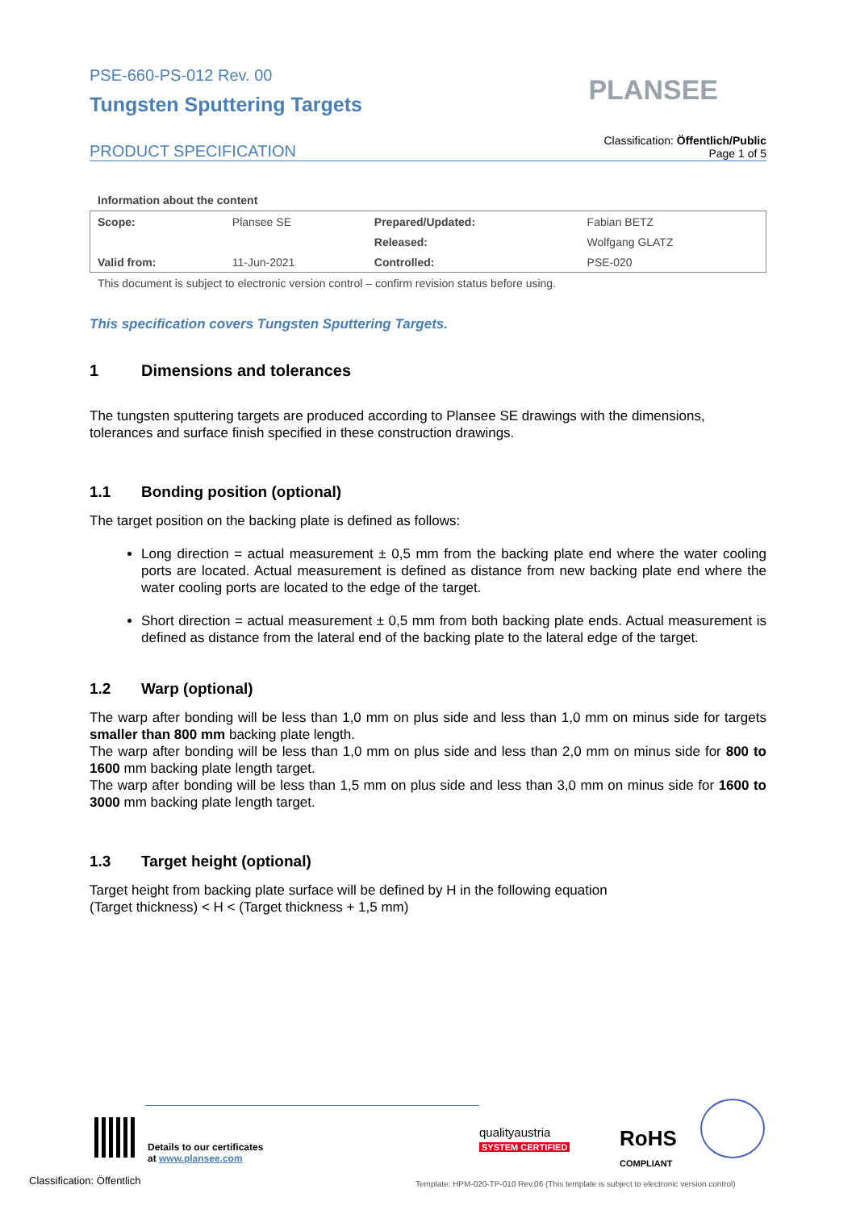PSE-660-PS-012 Rev. 00
Tungsten Sputtering Targets
PLANSEE
PRODUCT SPECIFICATION
Classification: Öffentlich/Public
Page 1 of 5
Information about the content
| Scope: | Plansee SE | Prepared/Updated: | Fabian BETZ |
| | | Released: | Wolfgang GLATZ |
| Valid from: | 11-Jun-2021 | Controlled: | PSE-020 |
This document is subject to electronic version control – confirm revision status before using.
This specification covers Tungsten Sputtering Targets.
1 Dimensions and tolerances
The tungsten sputtering targets are produced according to Plansee SE drawings with the dimensions, tolerances and surface finish specified in these construction drawings.
1.1 Bonding position (optional)
The target position on the backing plate is defined as follows:
Long direction = actual measurement ± 0,5 mm from the backing plate end where the water cooling ports are located. Actual measurement is defined as distance from new backing plate end where the water cooling ports are located to the edge of the target.
Short direction = actual measurement ± 0,5 mm from both backing plate ends. Actual measurement is defined as distance from the lateral end of the backing plate to the lateral edge of the target.
1.2 Warp (optional)
The warp after bonding will be less than 1,0 mm on plus side and less than 1,0 mm on minus side for targets smaller than 800 mm backing plate length.
The warp after bonding will be less than 1,0 mm on plus side and less than 2,0 mm on minus side for 800 to 1600 mm backing plate length target.
The warp after bonding will be less than 1,5 mm on plus side and less than 3,0 mm on minus side for 1600 to 3000 mm backing plate length target.
1.3 Target height (optional)
Target height from backing plate surface will be defined by H in the following equation
(Target thickness) < H < (Target thickness + 1,5 mm)
Details to our certificates
at www.plansee.com
qualityaustria
SYSTEM CERTIFIED
RoHS
COMPLIANT
Classification: Öffentlich
Template: HPM-020-TP-010 Rev.06 (This template is subject to electronic version control)